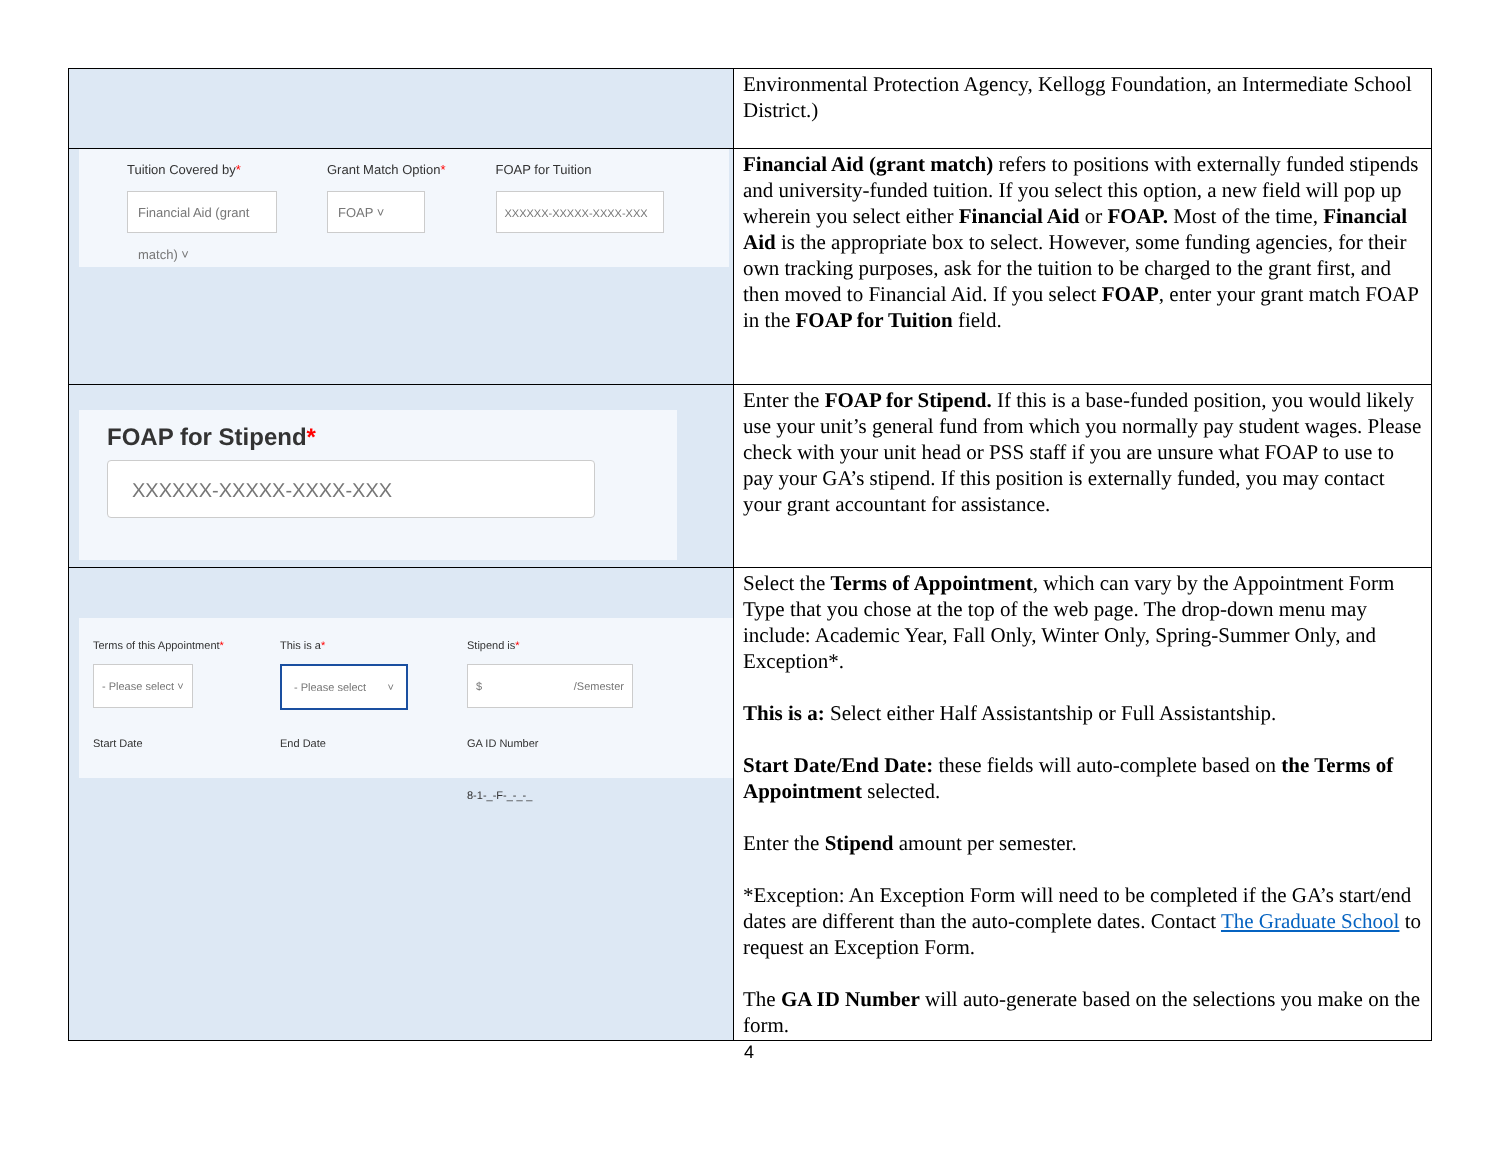| | Environmental Protection Agency, Kellogg Foundation, an Intermediate School District.) |
| Tuition Covered by * Financial Aid (grant match) ˅ Grant Match Option * FOAP ˅ FOAP for Tuition XXXXXX-XXXXX-XXXX-XXX | Financial Aid (grant match) refers to positions with externally funded stipends and university-funded tuition. If you select this option, a new field will pop up wherein you select either Financial Aid or FOAP. Most of the time, Financial Aid is the appropriate box to select. However, some funding agencies, for their own tracking purposes, ask for the tuition to be charged to the grant first, and then moved to Financial Aid. If you select FOAP , enter your grant match FOAP in the FOAP for Tuition field. |
| FOAP for Stipend * XXXXXX-XXXXX-XXXX-XXX | Enter the FOAP for Stipend. If this is a base-funded position, you would likely use your unit’s general fund from which you normally pay student wages. Please check with your unit head or PSS staff if you are unsure what FOAP to use to pay your GA’s stipend. If this position is externally funded, you may contact your grant accountant for assistance. |
| Terms of this Appointment * - Please select ˅ This is a * - Please select ˅ Stipend is * $ /Semester Start Date End Date GA ID Number 8-1-_-F-_-_-_ | Select the Terms of Appointment , which can vary by the Appointment Form Type that you chose at the top of the web page. The drop-down menu may include: Academic Year, Fall Only, Winter Only, Spring-Summer Only, and Exception*. This is a: Select either Half Assistantship or Full Assistantship. Start Date/End Date: these fields will auto-complete based on the Terms of Appointment selected. Enter the Stipend amount per semester. *Exception: An Exception Form will need to be completed if the GA’s start/end dates are different than the auto-complete dates. Contact The Graduate School to request an Exception Form. The GA ID Number will auto-generate based on the selections you make on the form. |
4